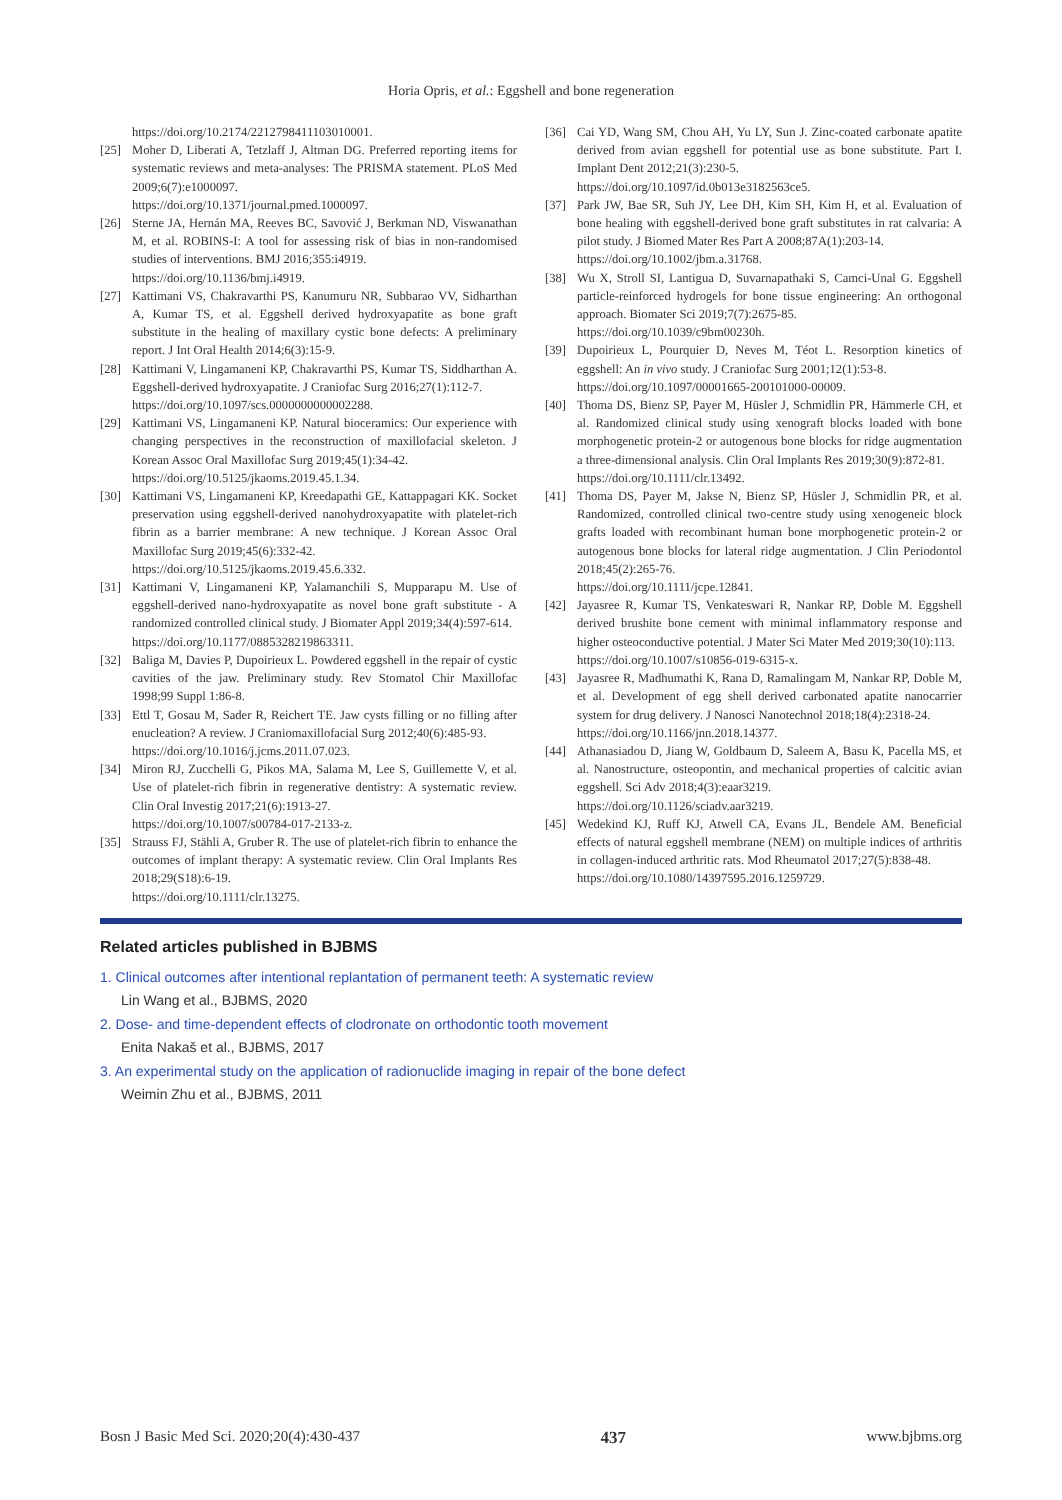Horia Opris, et al.: Eggshell and bone regeneration
https://doi.org/10.2174/2212798411103010001.
[25] Moher D, Liberati A, Tetzlaff J, Altman DG. Preferred reporting items for systematic reviews and meta-analyses: The PRISMA statement. PLoS Med 2009;6(7):e1000097.
https://doi.org/10.1371/journal.pmed.1000097.
[26] Sterne JA, Hernán MA, Reeves BC, Savović J, Berkman ND, Viswanathan M, et al. ROBINS-I: A tool for assessing risk of bias in non-randomised studies of interventions. BMJ 2016;355:i4919.
https://doi.org/10.1136/bmj.i4919.
[27] Kattimani VS, Chakravarthi PS, Kanumuru NR, Subbarao VV, Sidharthan A, Kumar TS, et al. Eggshell derived hydroxyapatite as bone graft substitute in the healing of maxillary cystic bone defects: A preliminary report. J Int Oral Health 2014;6(3):15-9.
[28] Kattimani V, Lingamaneni KP, Chakravarthi PS, Kumar TS, Siddharthan A. Eggshell-derived hydroxyapatite. J Craniofac Surg 2016;27(1):112-7.
https://doi.org/10.1097/scs.0000000000002288.
[29] Kattimani VS, Lingamaneni KP. Natural bioceramics: Our experience with changing perspectives in the reconstruction of maxillofacial skeleton. J Korean Assoc Oral Maxillofac Surg 2019;45(1):34-42.
https://doi.org/10.5125/jkaoms.2019.45.1.34.
[30] Kattimani VS, Lingamaneni KP, Kreedapathi GE, Kattappagari KK. Socket preservation using eggshell-derived nanohydroxyapatite with platelet-rich fibrin as a barrier membrane: A new technique. J Korean Assoc Oral Maxillofac Surg 2019;45(6):332-42.
https://doi.org/10.5125/jkaoms.2019.45.6.332.
[31] Kattimani V, Lingamaneni KP, Yalamanchili S, Mupparapu M. Use of eggshell-derived nano-hydroxyapatite as novel bone graft substitute - A randomized controlled clinical study. J Biomater Appl 2019;34(4):597-614.
https://doi.org/10.1177/0885328219863311.
[32] Baliga M, Davies P, Dupoirieux L. Powdered eggshell in the repair of cystic cavities of the jaw. Preliminary study. Rev Stomatol Chir Maxillofac 1998;99 Suppl 1:86-8.
[33] Ettl T, Gosau M, Sader R, Reichert TE. Jaw cysts filling or no filling after enucleation? A review. J Craniomaxillofacial Surg 2012;40(6):485-93.
https://doi.org/10.1016/j.jcms.2011.07.023.
[34] Miron RJ, Zucchelli G, Pikos MA, Salama M, Lee S, Guillemette V, et al. Use of platelet-rich fibrin in regenerative dentistry: A systematic review. Clin Oral Investig 2017;21(6):1913-27.
https://doi.org/10.1007/s00784-017-2133-z.
[35] Strauss FJ, Stähli A, Gruber R. The use of platelet-rich fibrin to enhance the outcomes of implant therapy: A systematic review. Clin Oral Implants Res 2018;29(S18):6-19.
https://doi.org/10.1111/clr.13275.
[36] Cai YD, Wang SM, Chou AH, Yu LY, Sun J. Zinc-coated carbonate apatite derived from avian eggshell for potential use as bone substitute. Part I. Implant Dent 2012;21(3):230-5.
https://doi.org/10.1097/id.0b013e3182563ce5.
[37] Park JW, Bae SR, Suh JY, Lee DH, Kim SH, Kim H, et al. Evaluation of bone healing with eggshell-derived bone graft substitutes in rat calvaria: A pilot study. J Biomed Mater Res Part A 2008;87A(1):203-14.
https://doi.org/10.1002/jbm.a.31768.
[38] Wu X, Stroll SI, Lantigua D, Suvarnapathaki S, Camci-Unal G. Eggshell particle-reinforced hydrogels for bone tissue engineering: An orthogonal approach. Biomater Sci 2019;7(7):2675-85.
https://doi.org/10.1039/c9bm00230h.
[39] Dupoirieux L, Pourquier D, Neves M, Téot L. Resorption kinetics of eggshell: An in vivo study. J Craniofac Surg 2001;12(1):53-8.
https://doi.org/10.1097/00001665-200101000-00009.
[40] Thoma DS, Bienz SP, Payer M, Hüsler J, Schmidlin PR, Hämmerle CH, et al. Randomized clinical study using xenograft blocks loaded with bone morphogenetic protein-2 or autogenous bone blocks for ridge augmentation a three-dimensional analysis. Clin Oral Implants Res 2019;30(9):872-81.
https://doi.org/10.1111/clr.13492.
[41] Thoma DS, Payer M, Jakse N, Bienz SP, Hüsler J, Schmidlin PR, et al. Randomized, controlled clinical two-centre study using xenogeneic block grafts loaded with recombinant human bone morphogenetic protein-2 or autogenous bone blocks for lateral ridge augmentation. J Clin Periodontol 2018;45(2):265-76.
https://doi.org/10.1111/jcpe.12841.
[42] Jayasree R, Kumar TS, Venkateswari R, Nankar RP, Doble M. Eggshell derived brushite bone cement with minimal inflammatory response and higher osteoconductive potential. J Mater Sci Mater Med 2019;30(10):113.
https://doi.org/10.1007/s10856-019-6315-x.
[43] Jayasree R, Madhumathi K, Rana D, Ramalingam M, Nankar RP, Doble M, et al. Development of egg shell derived carbonated apatite nanocarrier system for drug delivery. J Nanosci Nanotechnol 2018;18(4):2318-24.
https://doi.org/10.1166/jnn.2018.14377.
[44] Athanasiadou D, Jiang W, Goldbaum D, Saleem A, Basu K, Pacella MS, et al. Nanostructure, osteopontin, and mechanical properties of calcitic avian eggshell. Sci Adv 2018;4(3):eaar3219.
https://doi.org/10.1126/sciadv.aar3219.
[45] Wedekind KJ, Ruff KJ, Atwell CA, Evans JL, Bendele AM. Beneficial effects of natural eggshell membrane (NEM) on multiple indices of arthritis in collagen-induced arthritic rats. Mod Rheumatol 2017;27(5):838-48.
https://doi.org/10.1080/14397595.2016.1259729.
Related articles published in BJBMS
1. Clinical outcomes after intentional replantation of permanent teeth: A systematic review
Lin Wang et al., BJBMS, 2020
2. Dose- and time-dependent effects of clodronate on orthodontic tooth movement
Enita Nakaš et al., BJBMS, 2017
3. An experimental study on the application of radionuclide imaging in repair of the bone defect
Weimin Zhu et al., BJBMS, 2011
Bosn J Basic Med Sci. 2020;20(4):430-437 437 www.bjbms.org